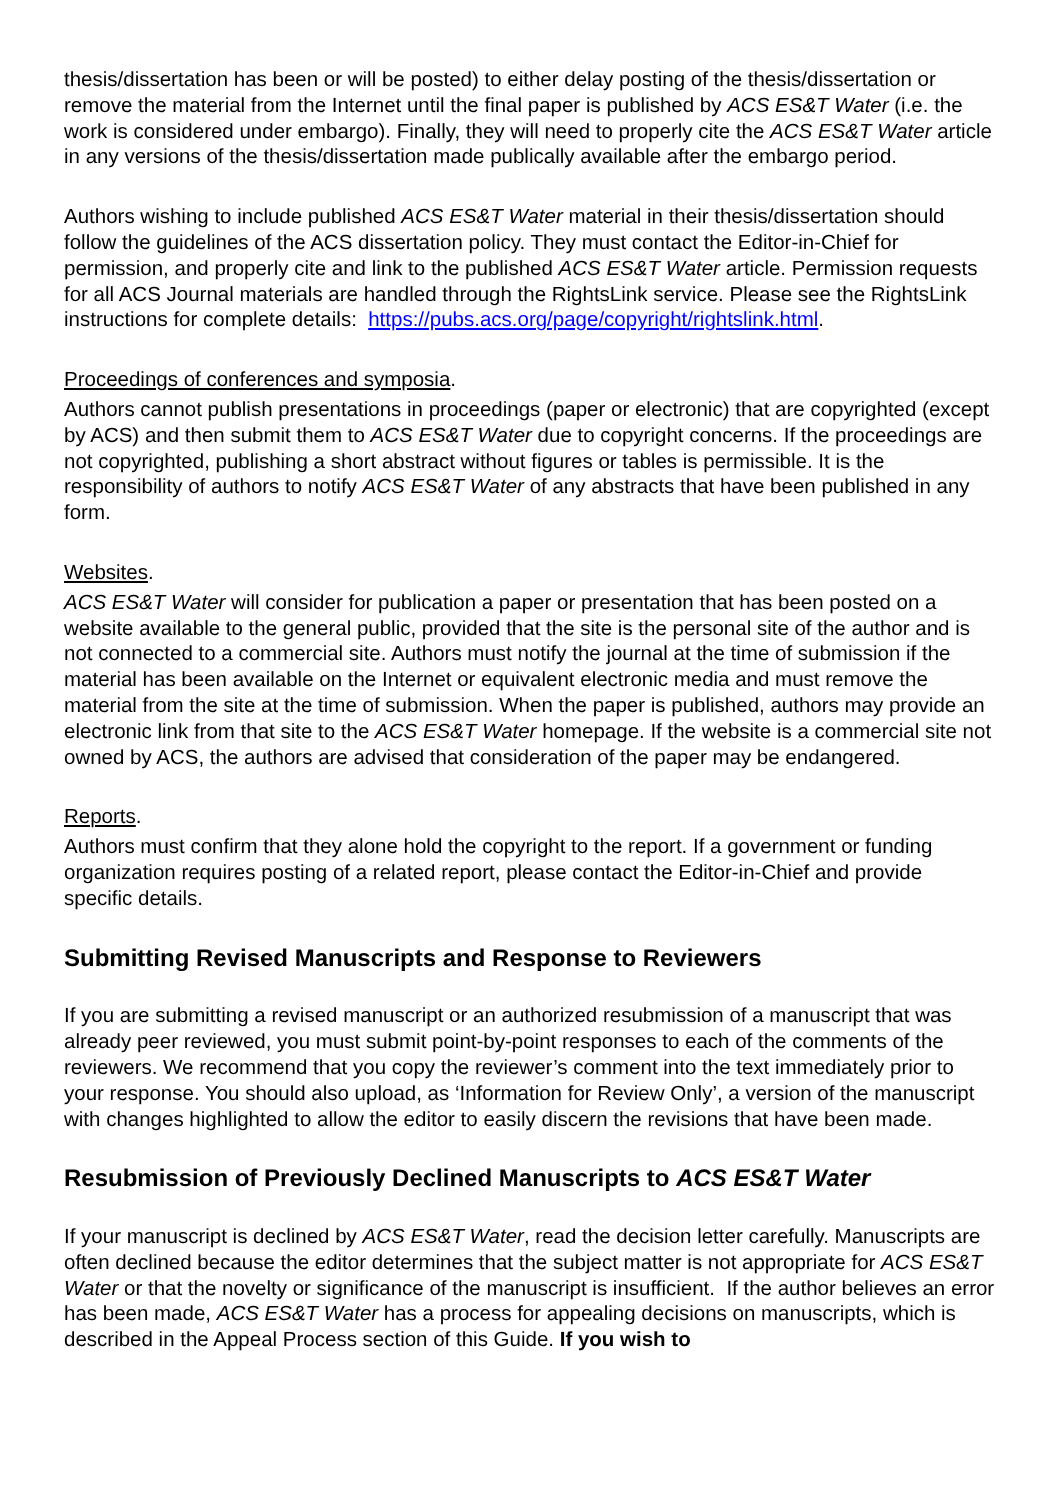thesis/dissertation has been or will be posted) to either delay posting of the thesis/dissertation or remove the material from the Internet until the final paper is published by ACS ES&T Water (i.e. the work is considered under embargo). Finally, they will need to properly cite the ACS ES&T Water article in any versions of the thesis/dissertation made publically available after the embargo period.
Authors wishing to include published ACS ES&T Water material in their thesis/dissertation should follow the guidelines of the ACS dissertation policy. They must contact the Editor-in-Chief for permission, and properly cite and link to the published ACS ES&T Water article. Permission requests for all ACS Journal materials are handled through the RightsLink service. Please see the RightsLink instructions for complete details: https://pubs.acs.org/page/copyright/rightslink.html.
Proceedings of conferences and symposia.
Authors cannot publish presentations in proceedings (paper or electronic) that are copyrighted (except by ACS) and then submit them to ACS ES&T Water due to copyright concerns. If the proceedings are not copyrighted, publishing a short abstract without figures or tables is permissible. It is the responsibility of authors to notify ACS ES&T Water of any abstracts that have been published in any form.
Websites.
ACS ES&T Water will consider for publication a paper or presentation that has been posted on a website available to the general public, provided that the site is the personal site of the author and is not connected to a commercial site. Authors must notify the journal at the time of submission if the material has been available on the Internet or equivalent electronic media and must remove the material from the site at the time of submission. When the paper is published, authors may provide an electronic link from that site to the ACS ES&T Water homepage. If the website is a commercial site not owned by ACS, the authors are advised that consideration of the paper may be endangered.
Reports.
Authors must confirm that they alone hold the copyright to the report. If a government or funding organization requires posting of a related report, please contact the Editor-in-Chief and provide specific details.
Submitting Revised Manuscripts and Response to Reviewers
If you are submitting a revised manuscript or an authorized resubmission of a manuscript that was already peer reviewed, you must submit point-by-point responses to each of the comments of the reviewers. We recommend that you copy the reviewer’s comment into the text immediately prior to your response. You should also upload, as ‘Information for Review Only’, a version of the manuscript with changes highlighted to allow the editor to easily discern the revisions that have been made.
Resubmission of Previously Declined Manuscripts to ACS ES&T Water
If your manuscript is declined by ACS ES&T Water, read the decision letter carefully. Manuscripts are often declined because the editor determines that the subject matter is not appropriate for ACS ES&T Water or that the novelty or significance of the manuscript is insufficient. If the author believes an error has been made, ACS ES&T Water has a process for appealing decisions on manuscripts, which is described in the Appeal Process section of this Guide. If you wish to